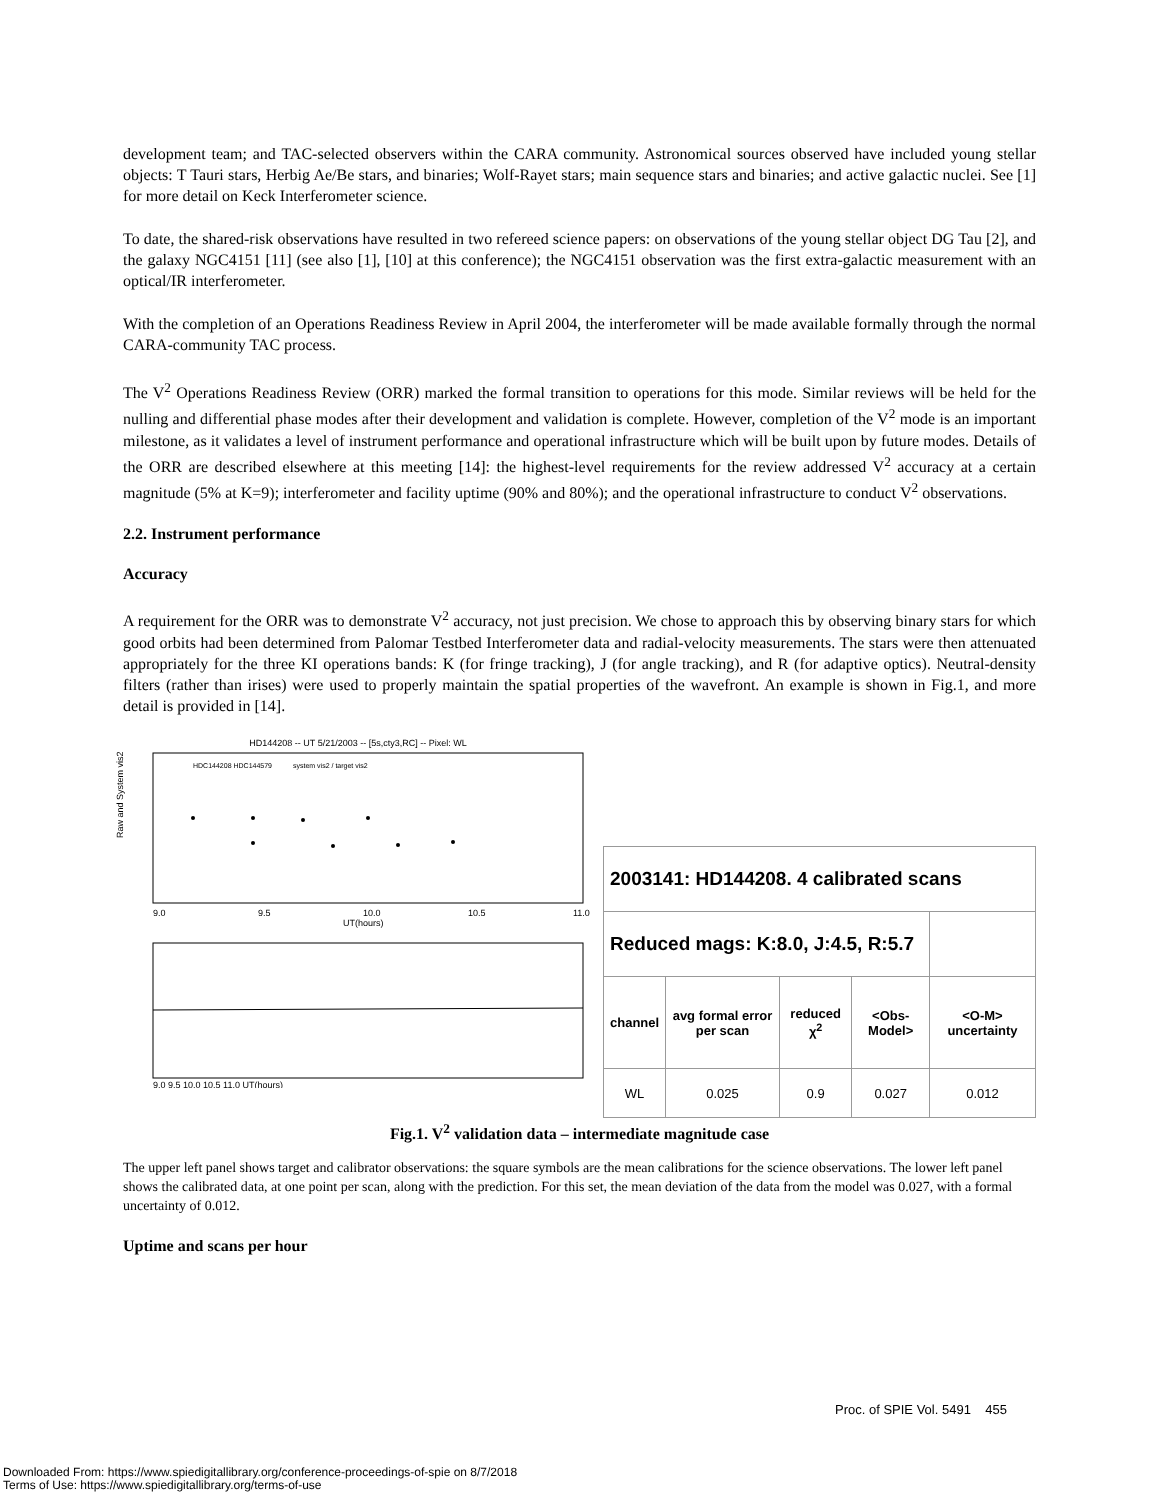development team; and TAC-selected observers within the CARA community. Astronomical sources observed have included young stellar objects: T Tauri stars, Herbig Ae/Be stars, and binaries; Wolf-Rayet stars; main sequence stars and binaries; and active galactic nuclei. See [1] for more detail on Keck Interferometer science.
To date, the shared-risk observations have resulted in two refereed science papers: on observations of the young stellar object DG Tau [2], and the galaxy NGC4151 [11] (see also [1], [10] at this conference); the NGC4151 observation was the first extra-galactic measurement with an optical/IR interferometer.
With the completion of an Operations Readiness Review in April 2004, the interferometer will be made available formally through the normal CARA-community TAC process.
The V<sup>2</sup> Operations Readiness Review (ORR) marked the formal transition to operations for this mode. Similar reviews will be held for the nulling and differential phase modes after their development and validation is complete. However, completion of the V<sup>2</sup> mode is an important milestone, as it validates a level of instrument performance and operational infrastructure which will be built upon by future modes. Details of the ORR are described elsewhere at this meeting [14]: the highest-level requirements for the review addressed V<sup>2</sup> accuracy at a certain magnitude (5% at K=9); interferometer and facility uptime (90% and 80%); and the operational infrastructure to conduct V<sup>2</sup> observations.
2.2. Instrument performance
Accuracy
A requirement for the ORR was to demonstrate V<sup>2</sup> accuracy, not just precision. We chose to approach this by observing binary stars for which good orbits had been determined from Palomar Testbed Interferometer data and radial-velocity measurements. The stars were then attenuated appropriately for the three KI operations bands: K (for fringe tracking), J (for angle tracking), and R (for adaptive optics). Neutral-density filters (rather than irises) were used to properly maintain the spatial properties of the wavefront. An example is shown in Fig.1, and more detail is provided in [14].
HD144208 -- UT 5/21/2003 -- [5s,cty3,RC] -- Pixel: WL
HDC144208 HDC144579
system vis2 / target vis2
Raw and System vis2
9.0
9.5
10.0
10.5
11.0
UT(hours)
9.0 9.5 10.0 10.5 11.0 UT(hours)
| 2003141: HD144208. 4 calibrated scans | | | | |
| --- | --- | --- | --- | --- |
| Reduced mags: K:8.0, J:4.5, R:5.7 | | | | |
| channel | avg formal error per scan | reduced χ<sup>2</sup> | <Obs-Model> | <O-M> uncertainty |
| WL | 0.025 | 0.9 | 0.027 | 0.012 |
Fig.1. V<sup>2</sup> validation data – intermediate magnitude case
The upper left panel shows target and calibrator observations: the square symbols are the mean calibrations for the science observations. The lower left panel shows the calibrated data, at one point per scan, along with the prediction. For this set, the mean deviation of the data from the model was 0.027, with a formal uncertainty of 0.012.
Uptime and scans per hour
Proc. of SPIE Vol. 5491 455
Downloaded From: https://www.spiedigitallibrary.org/conference-proceedings-of-spie on 8/7/2018
Terms of Use: https://www.spiedigitallibrary.org/terms-of-use